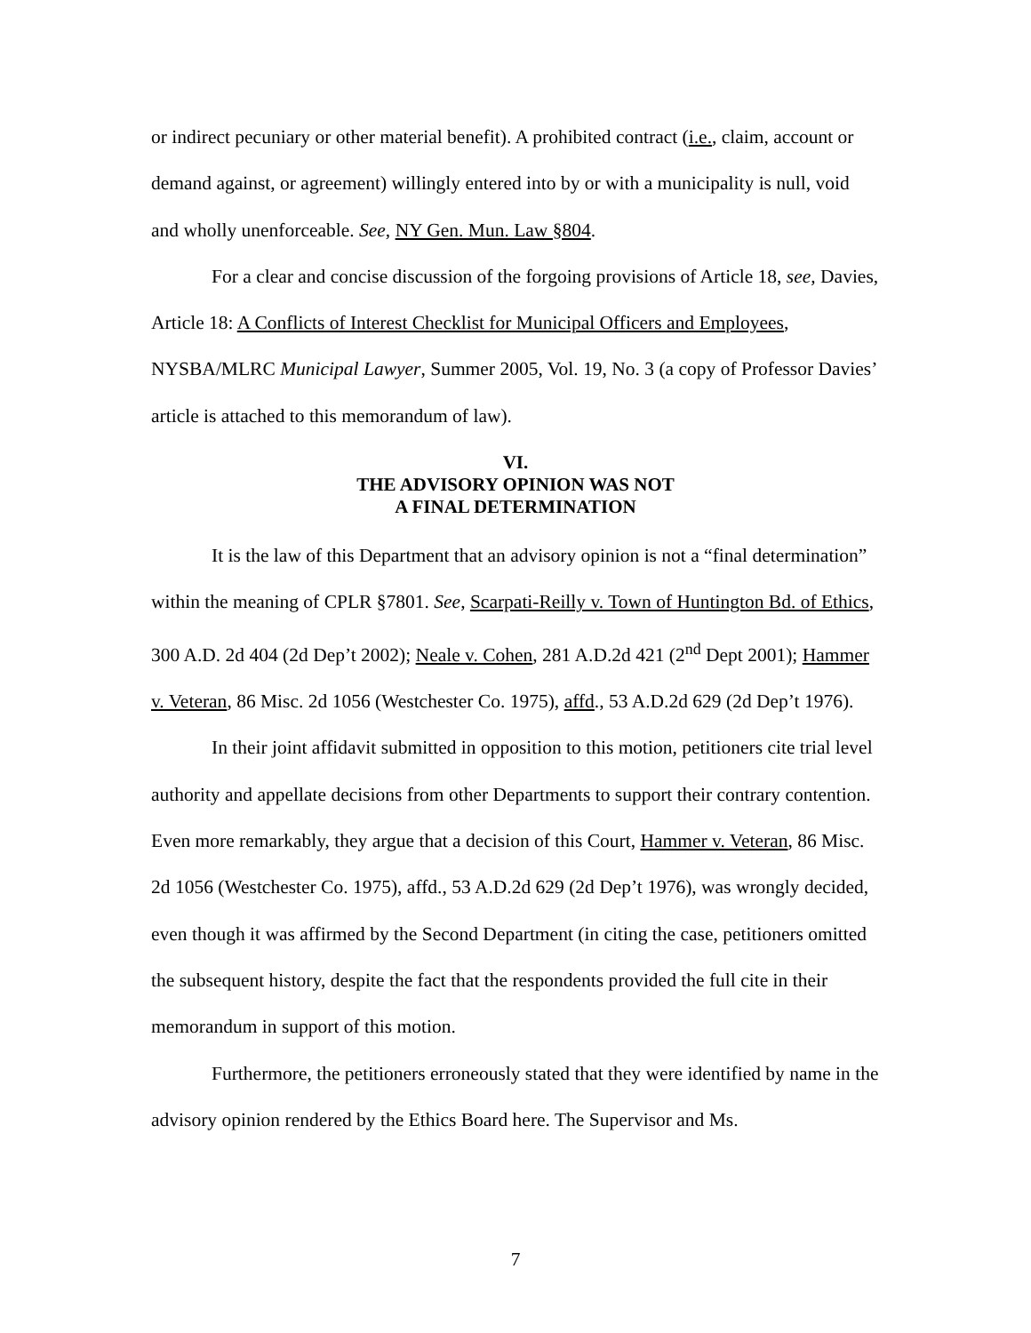or indirect pecuniary or other material benefit). A prohibited contract (i.e., claim, account or demand against, or agreement) willingly entered into by or with a municipality is null, void and wholly unenforceable. See, NY Gen. Mun. Law §804.
For a clear and concise discussion of the forgoing provisions of Article 18, see, Davies, Article 18: A Conflicts of Interest Checklist for Municipal Officers and Employees, NYSBA/MLRC Municipal Lawyer, Summer 2005, Vol. 19, No. 3 (a copy of Professor Davies’ article is attached to this memorandum of law).
VI.
THE ADVISORY OPINION WAS NOT
A FINAL DETERMINATION
It is the law of this Department that an advisory opinion is not a “final determination” within the meaning of CPLR §7801. See, Scarpati-Reilly v. Town of Huntington Bd. of Ethics, 300 A.D. 2d 404 (2d Dep’t 2002); Neale v. Cohen, 281 A.D.2d 421 (2<sup>nd</sup> Dept 2001); Hammer v. Veteran, 86 Misc. 2d 1056 (Westchester Co. 1975), affd., 53 A.D.2d 629 (2d Dep’t 1976).
In their joint affidavit submitted in opposition to this motion, petitioners cite trial level authority and appellate decisions from other Departments to support their contrary contention. Even more remarkably, they argue that a decision of this Court, Hammer v. Veteran, 86 Misc. 2d 1056 (Westchester Co. 1975), affd., 53 A.D.2d 629 (2d Dep’t 1976), was wrongly decided, even though it was affirmed by the Second Department (in citing the case, petitioners omitted the subsequent history, despite the fact that the respondents provided the full cite in their memorandum in support of this motion.
Furthermore, the petitioners erroneously stated that they were identified by name in the advisory opinion rendered by the Ethics Board here. The Supervisor and Ms.
7